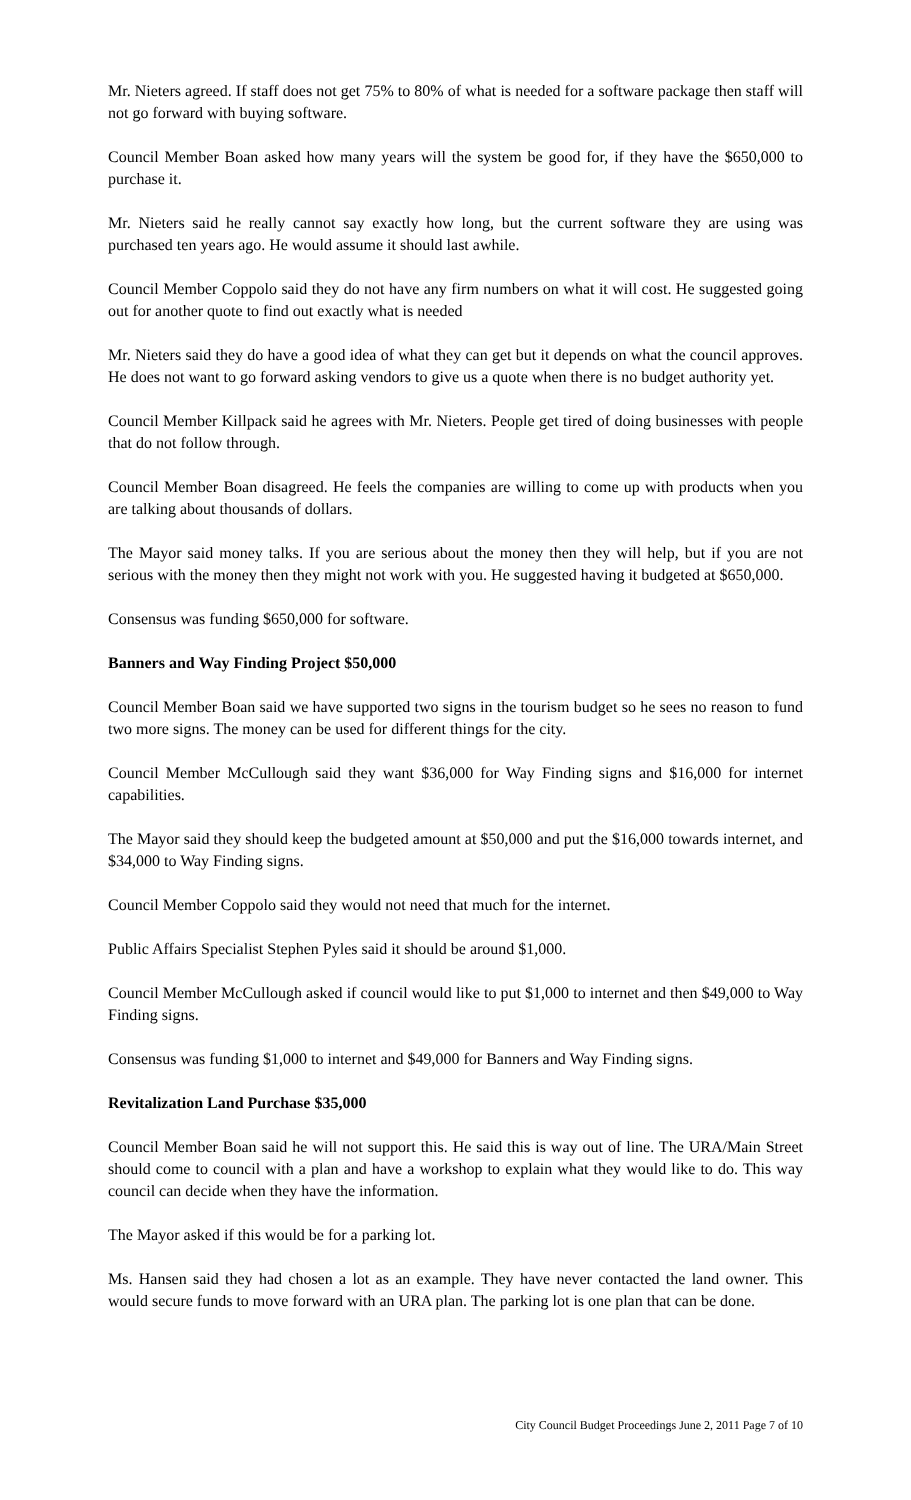Mr. Nieters agreed. If staff does not get 75% to 80% of what is needed for a software package then staff will not go forward with buying software.
Council Member Boan asked how many years will the system be good for, if they have the $650,000 to purchase it.
Mr. Nieters said he really cannot say exactly how long, but the current software they are using was purchased ten years ago. He would assume it should last awhile.
Council Member Coppolo said they do not have any firm numbers on what it will cost. He suggested going out for another quote to find out exactly what is needed
Mr. Nieters said they do have a good idea of what they can get but it depends on what the council approves. He does not want to go forward asking vendors to give us a quote when there is no budget authority yet.
Council Member Killpack said he agrees with Mr. Nieters. People get tired of doing businesses with people that do not follow through.
Council Member Boan disagreed. He feels the companies are willing to come up with products when you are talking about thousands of dollars.
The Mayor said money talks. If you are serious about the money then they will help, but if you are not serious with the money then they might not work with you. He suggested having it budgeted at $650,000.
Consensus was funding $650,000 for software.
Banners and Way Finding Project $50,000
Council Member Boan said we have supported two signs in the tourism budget so he sees no reason to fund two more signs. The money can be used for different things for the city.
Council Member McCullough said they want $36,000 for Way Finding signs and $16,000 for internet capabilities.
The Mayor said they should keep the budgeted amount at $50,000 and put the $16,000 towards internet, and $34,000 to Way Finding signs.
Council Member Coppolo said they would not need that much for the internet.
Public Affairs Specialist Stephen Pyles said it should be around $1,000.
Council Member McCullough asked if council would like to put $1,000 to internet and then $49,000 to Way Finding signs.
Consensus was funding $1,000 to internet and $49,000 for Banners and Way Finding signs.
Revitalization Land Purchase $35,000
Council Member Boan said he will not support this. He said this is way out of line. The URA/Main Street should come to council with a plan and have a workshop to explain what they would like to do. This way council can decide when they have the information.
The Mayor asked if this would be for a parking lot.
Ms. Hansen said they had chosen a lot as an example. They have never contacted the land owner. This would secure funds to move forward with an URA plan. The parking lot is one plan that can be done.
City Council Budget Proceedings June 2, 2011 Page 7 of 10